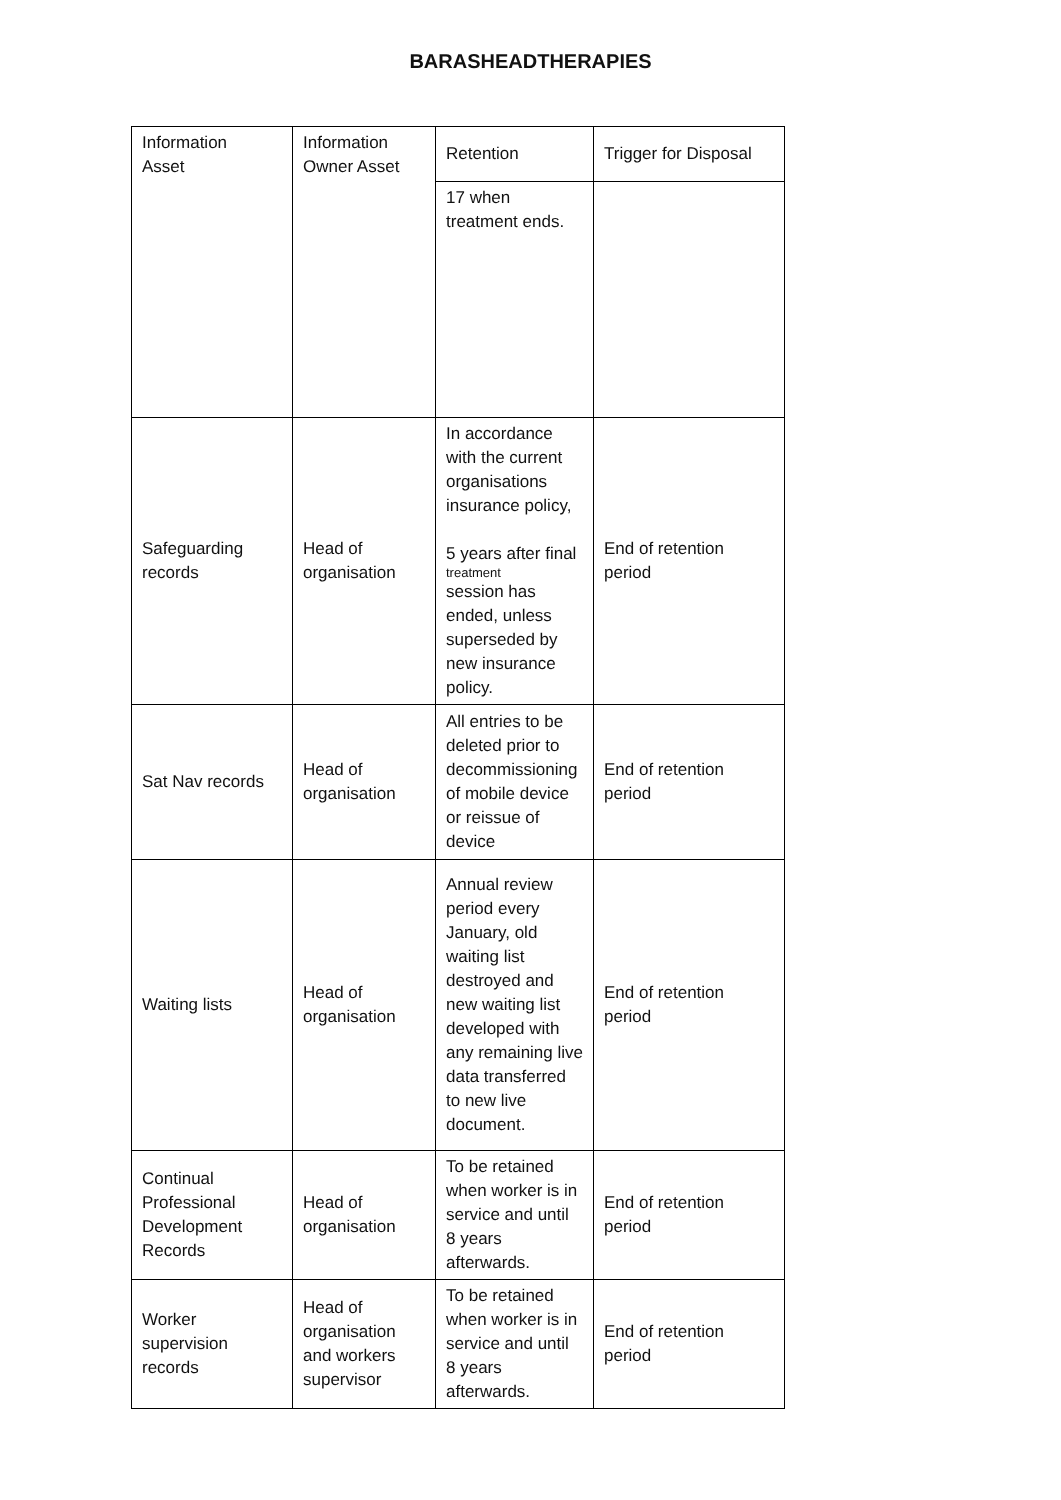BARASHEADTHERAPIES
| Information Asset | Information Owner Asset | Retention | Trigger for Disposal |
| | | 17 when treatment ends. | |
| Safeguarding records | Head of organisation | In accordance with the current organisations insurance policy, 5 years after final treatment session has ended, unless superseded by new insurance policy. | End of retention period |
| Sat Nav records | Head of organisation | All entries to be deleted prior to decommissioning of mobile device or reissue of device | End of retention period |
| Waiting lists | Head of organisation | Annual review period every January, old waiting list destroyed and new waiting list developed with any remaining live data transferred to new live document. | End of retention period |
| Continual Professional Development Records | Head of organisation | To be retained when worker is in service and until 8 years afterwards. | End of retention period |
| Worker supervision records | Head of organisation and workers supervisor | To be retained when worker is in service and until 8 years afterwards. | End of retention period |